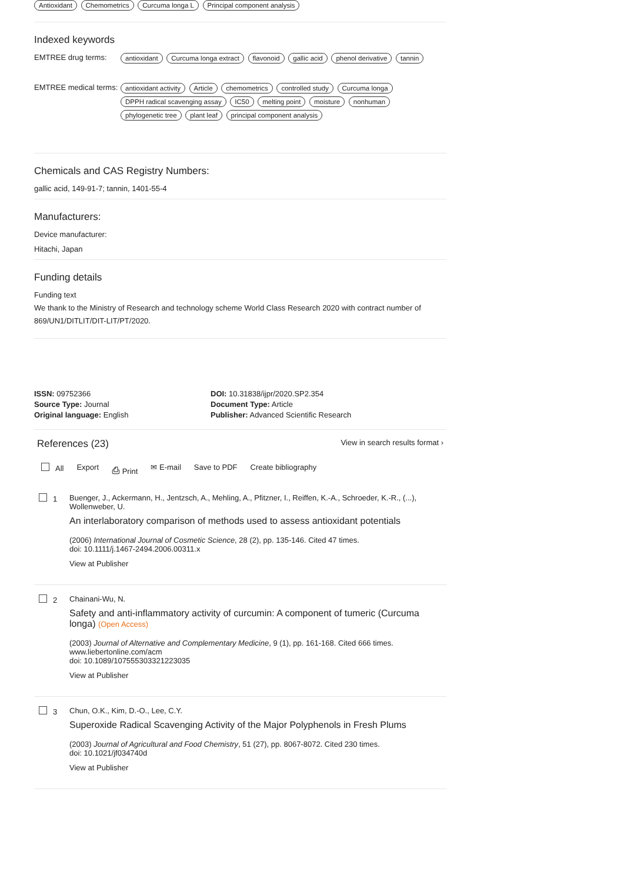Antioxidant Chemometrics Curcuma longa L Principal component analysis
Indexed keywords
EMTREE drug terms:
antioxidant Curcuma longa extract flavonoid gallic acid phenol derivative tannin
EMTREE medical terms:
antioxidant activity Article chemometrics controlled study Curcuma longa DPPH radical scavenging assay IC50 melting point moisture nonhuman phylogenetic tree plant leaf principal component analysis
Chemicals and CAS Registry Numbers:
gallic acid, 149-91-7; tannin, 1401-55-4
Manufacturers:
Device manufacturer:
Hitachi, Japan
Funding details
Funding text
We thank to the Ministry of Research and technology scheme World Class Research 2020 with contract number of 869/UN1/DITLIT/DIT-LIT/PT/2020.
ISSN: 09752366
Source Type: Journal
Original language: English
DOI: 10.31838/ijpr/2020.SP2.354
Document Type: Article
Publisher: Advanced Scientific Research
References (23) View in search results format ›
All Export ⎙ Print ✉ E-mail Save to PDF Create bibliography
1 Buenger, J., Ackermann, H., Jentzsch, A., Mehling, A., Pfitzner, I., Reiffen, K.-A., Schroeder, K.-R., (...), Wollenweber, U.
An interlaboratory comparison of methods used to assess antioxidant potentials
(2006) International Journal of Cosmetic Science, 28 (2), pp. 135-146. Cited 47 times.
doi: 10.1111/j.1467-2494.2006.00311.x
View at Publisher
2 Chainani-Wu, N.
Safety and anti-inflammatory activity of curcumin: A component of tumeric (Curcuma longa) (Open Access)
(2003) Journal of Alternative and Complementary Medicine, 9 (1), pp. 161-168. Cited 666 times.
www.liebertonline.com/acm
doi: 10.1089/107555303321223035
View at Publisher
3 Chun, O.K., Kim, D.-O., Lee, C.Y.
Superoxide Radical Scavenging Activity of the Major Polyphenols in Fresh Plums
(2003) Journal of Agricultural and Food Chemistry, 51 (27), pp. 8067-8072. Cited 230 times.
doi: 10.1021/jf034740d
View at Publisher